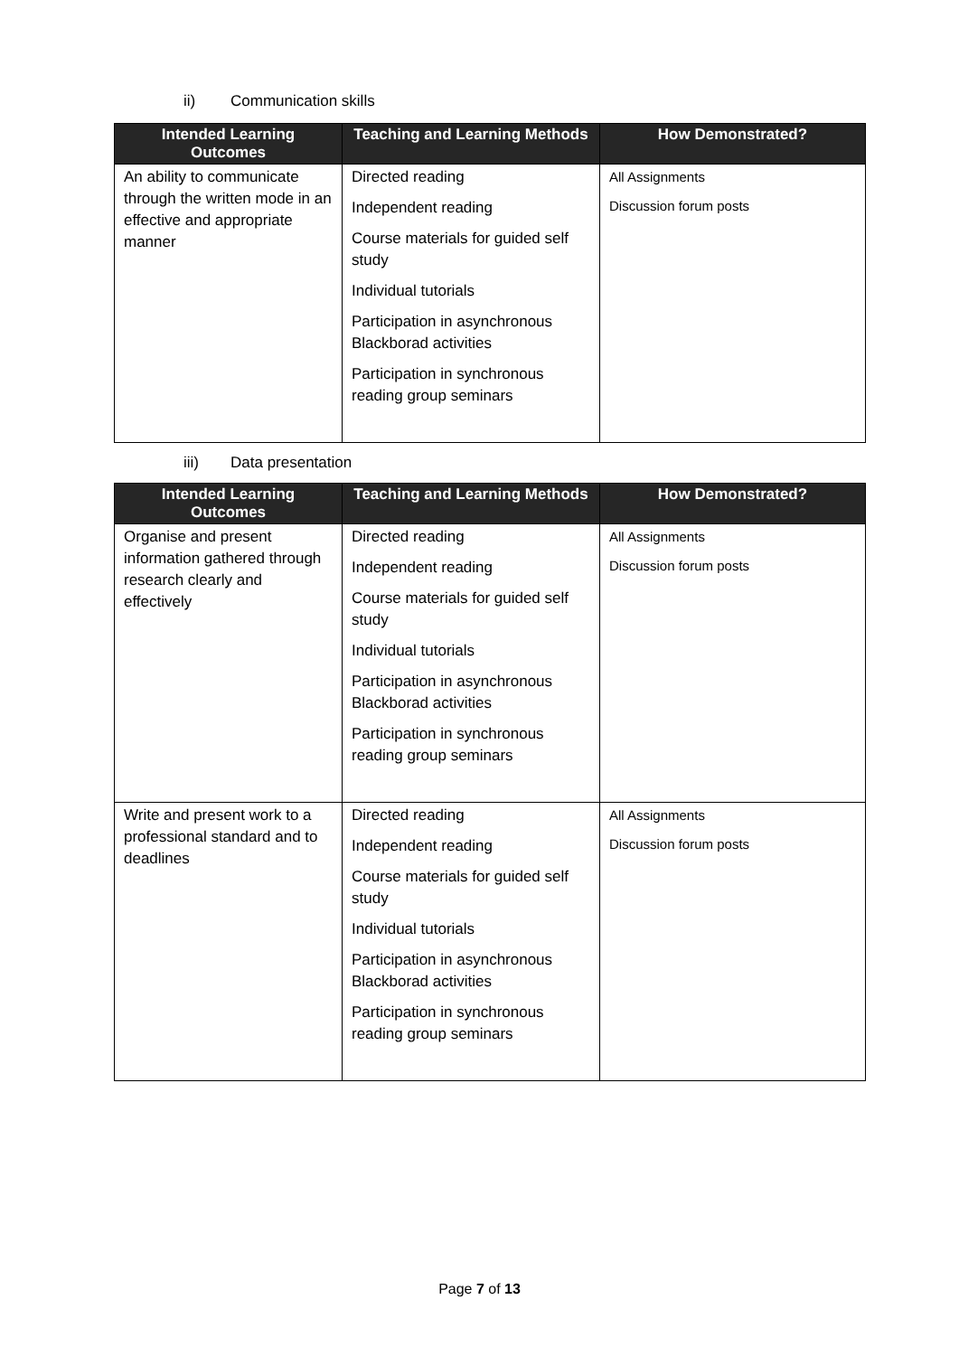ii) Communication skills
| Intended Learning Outcomes | Teaching and Learning Methods | How Demonstrated? |
| --- | --- | --- |
| An ability to communicate through the written mode in an effective and appropriate manner | Directed reading Independent reading Course materials for guided self study Individual tutorials Participation in asynchronous Blackborad activities Participation in synchronous reading group seminars | All Assignments Discussion forum posts |
iii) Data presentation
| Intended Learning Outcomes | Teaching and Learning Methods | How Demonstrated? |
| --- | --- | --- |
| Organise and present information gathered through research clearly and effectively | Directed reading Independent reading Course materials for guided self study Individual tutorials Participation in asynchronous Blackborad activities Participation in synchronous reading group seminars | All Assignments Discussion forum posts |
| Write and present work to a professional standard and to deadlines | Directed reading Independent reading Course materials for guided self study Individual tutorials Participation in asynchronous Blackborad activities Participation in synchronous reading group seminars | All Assignments Discussion forum posts |
Page 7 of 13